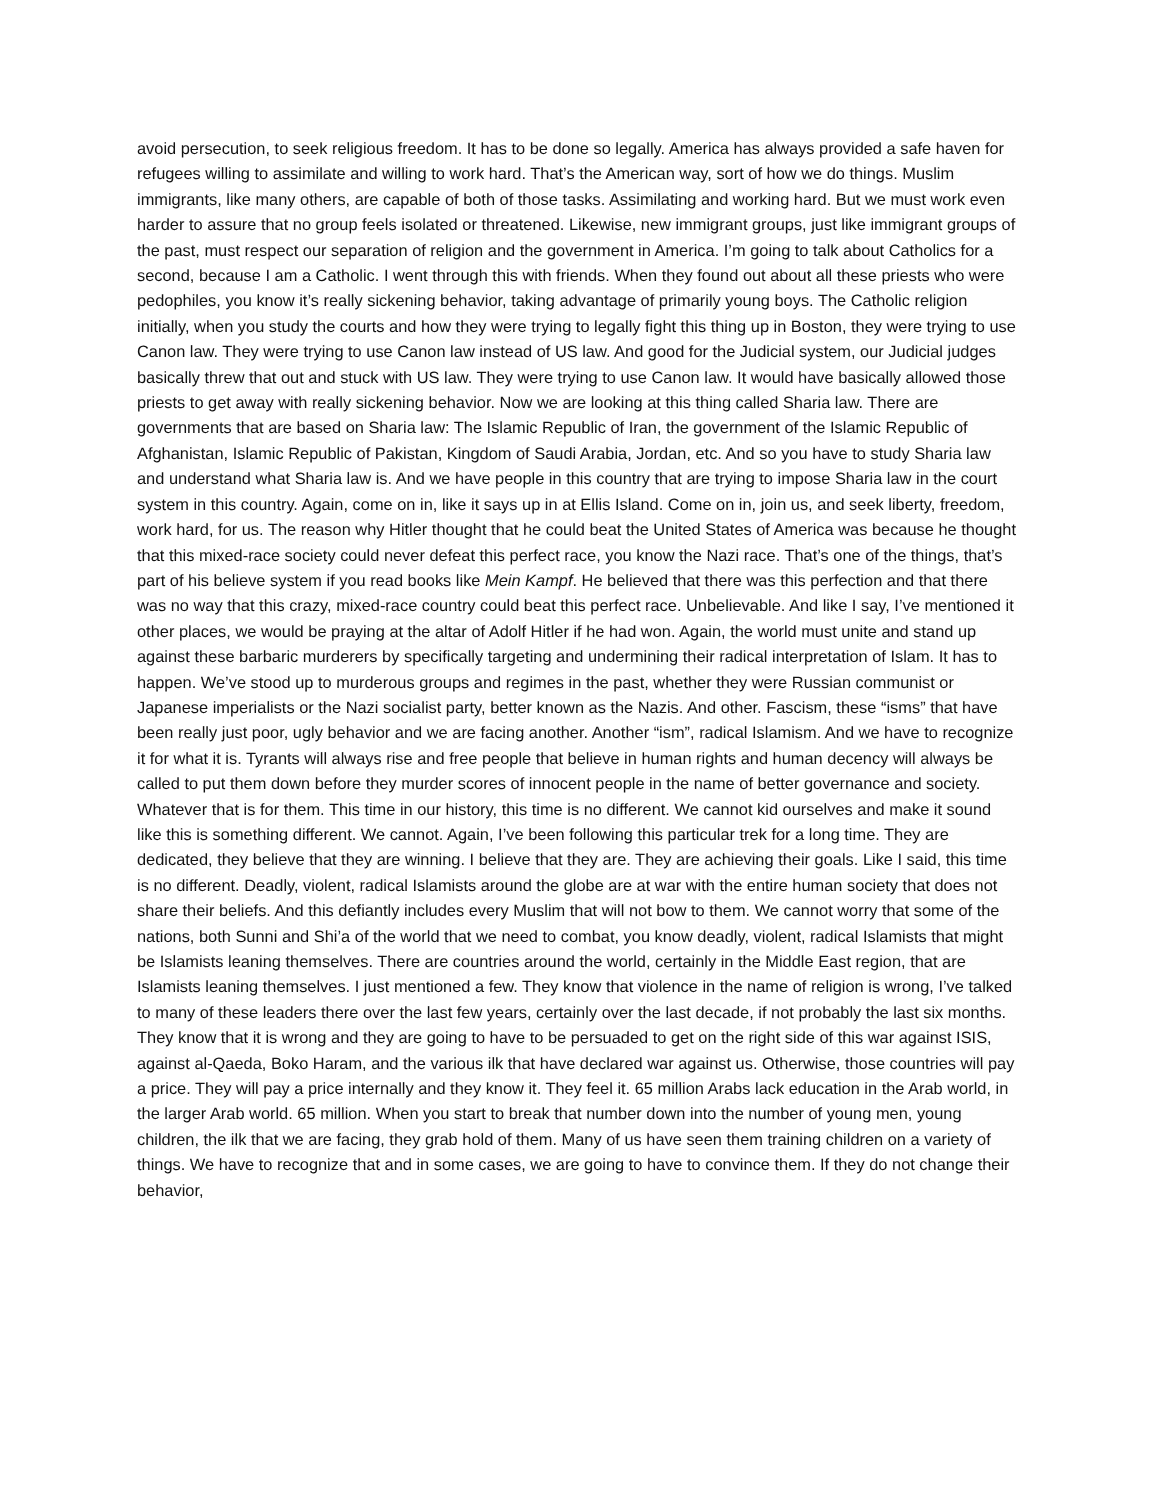avoid persecution, to seek religious freedom. It has to be done so legally. America has always provided a safe haven for refugees willing to assimilate and willing to work hard. That’s the American way, sort of how we do things. Muslim immigrants, like many others, are capable of both of those tasks. Assimilating and working hard. But we must work even harder to assure that no group feels isolated or threatened. Likewise, new immigrant groups, just like immigrant groups of the past, must respect our separation of religion and the government in America. I’m going to talk about Catholics for a second, because I am a Catholic. I went through this with friends. When they found out about all these priests who were pedophiles, you know it’s really sickening behavior, taking advantage of primarily young boys. The Catholic religion initially, when you study the courts and how they were trying to legally fight this thing up in Boston, they were trying to use Canon law. They were trying to use Canon law instead of US law. And good for the Judicial system, our Judicial judges basically threw that out and stuck with US law. They were trying to use Canon law. It would have basically allowed those priests to get away with really sickening behavior. Now we are looking at this thing called Sharia law. There are governments that are based on Sharia law: The Islamic Republic of Iran, the government of the Islamic Republic of Afghanistan, Islamic Republic of Pakistan, Kingdom of Saudi Arabia, Jordan, etc. And so you have to study Sharia law and understand what Sharia law is. And we have people in this country that are trying to impose Sharia law in the court system in this country. Again, come on in, like it says up in at Ellis Island. Come on in, join us, and seek liberty, freedom, work hard, for us. The reason why Hitler thought that he could beat the United States of America was because he thought that this mixed-race society could never defeat this perfect race, you know the Nazi race. That’s one of the things, that’s part of his believe system if you read books like Mein Kampf. He believed that there was this perfection and that there was no way that this crazy, mixed-race country could beat this perfect race. Unbelievable. And like I say, I’ve mentioned it other places, we would be praying at the altar of Adolf Hitler if he had won. Again, the world must unite and stand up against these barbaric murderers by specifically targeting and undermining their radical interpretation of Islam. It has to happen. We’ve stood up to murderous groups and regimes in the past, whether they were Russian communist or Japanese imperialists or the Nazi socialist party, better known as the Nazis. And other. Fascism, these “isms” that have been really just poor, ugly behavior and we are facing another. Another “ism”, radical Islamism. And we have to recognize it for what it is. Tyrants will always rise and free people that believe in human rights and human decency will always be called to put them down before they murder scores of innocent people in the name of better governance and society. Whatever that is for them. This time in our history, this time is no different. We cannot kid ourselves and make it sound like this is something different. We cannot. Again, I’ve been following this particular trek for a long time. They are dedicated, they believe that they are winning. I believe that they are. They are achieving their goals. Like I said, this time is no different. Deadly, violent, radical Islamists around the globe are at war with the entire human society that does not share their beliefs. And this defiantly includes every Muslim that will not bow to them. We cannot worry that some of the nations, both Sunni and Shi’a of the world that we need to combat, you know deadly, violent, radical Islamists that might be Islamists leaning themselves. There are countries around the world, certainly in the Middle East region, that are Islamists leaning themselves. I just mentioned a few. They know that violence in the name of religion is wrong, I’ve talked to many of these leaders there over the last few years, certainly over the last decade, if not probably the last six months. They know that it is wrong and they are going to have to be persuaded to get on the right side of this war against ISIS, against al-Qaeda, Boko Haram, and the various ilk that have declared war against us. Otherwise, those countries will pay a price. They will pay a price internally and they know it. They feel it. 65 million Arabs lack education in the Arab world, in the larger Arab world. 65 million. When you start to break that number down into the number of young men, young children, the ilk that we are facing, they grab hold of them. Many of us have seen them training children on a variety of things. We have to recognize that and in some cases, we are going to have to convince them. If they do not change their behavior,